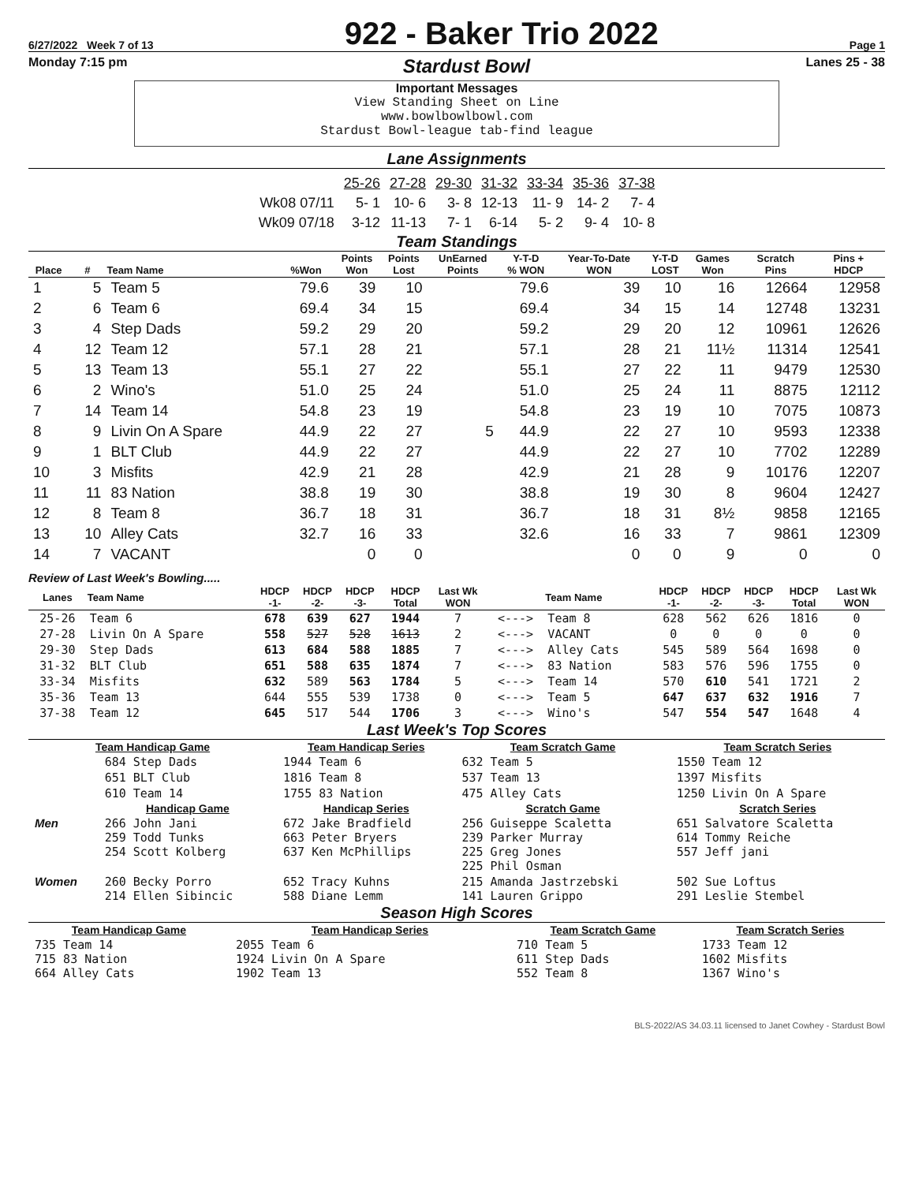6/27/2022 Week 7 of 13
922 - Baker Trio 2022
Page 1
Monday 7:15 pm Stardust Bowl Lanes 25 - 38
Important Messages
View Standing Sheet on Line
www.bowlbowlbowl.com
Stardust Bowl-league tab-find league
Lane Assignments
| | 25-26 | 27-28 | 29-30 | 31-32 | 33-34 | 35-36 | 37-38 |
| Wk08 07/11 | 5- 1 | 10- 6 | 3- 8 | 12-13 | 11- 9 | 14- 2 | 7- 4 |
| Wk09 07/18 | 3-12 | 11-13 | 7- 1 | 6-14 | 5- 2 | 9- 4 | 10- 8 |
Team Standings
| Place | # | Team Name | %Won | Points Won | Points Lost | UnEarned Points | Y-T-D % WON | Year-To-Date WON | Y-T-D LOST | Games Won | Scratch Pins | Pins + HDCP |
| --- | --- | --- | --- | --- | --- | --- | --- | --- | --- | --- | --- | --- |
| 1 | 5 | Team 5 | 79.6 | 39 | 10 | | 79.6 | 39 | 10 | 16 | 12664 | 12958 |
| 2 | 6 | Team 6 | 69.4 | 34 | 15 | | 69.4 | 34 | 15 | 14 | 12748 | 13231 |
| 3 | 4 | Step Dads | 59.2 | 29 | 20 | | 59.2 | 29 | 20 | 12 | 10961 | 12626 |
| 4 | 12 | Team 12 | 57.1 | 28 | 21 | | 57.1 | 28 | 21 | 11½ | 11314 | 12541 |
| 5 | 13 | Team 13 | 55.1 | 27 | 22 | | 55.1 | 27 | 22 | 11 | 9479 | 12530 |
| 6 | 2 | Wino's | 51.0 | 25 | 24 | | 51.0 | 25 | 24 | 11 | 8875 | 12112 |
| 7 | 14 | Team 14 | 54.8 | 23 | 19 | | 54.8 | 23 | 19 | 10 | 7075 | 10873 |
| 8 | 9 | Livin On A Spare | 44.9 | 22 | 27 | 5 | 44.9 | 22 | 27 | 10 | 9593 | 12338 |
| 9 | 1 | BLT Club | 44.9 | 22 | 27 | | 44.9 | 22 | 27 | 10 | 7702 | 12289 |
| 10 | 3 | Misfits | 42.9 | 21 | 28 | | 42.9 | 21 | 28 | 9 | 10176 | 12207 |
| 11 | 11 | 83 Nation | 38.8 | 19 | 30 | | 38.8 | 19 | 30 | 8 | 9604 | 12427 |
| 12 | 8 | Team 8 | 36.7 | 18 | 31 | | 36.7 | 18 | 31 | 8½ | 9858 | 12165 |
| 13 | 10 | Alley Cats | 32.7 | 16 | 33 | | 32.6 | 16 | 33 | 7 | 9861 | 12309 |
| 14 | 7 | VACANT | | 0 | 0 | | | 0 | 0 | 9 | 0 | 0 |
Review of Last Week's Bowling.....
| Lanes | Team Name | HDCP -1- | HDCP -2- | HDCP -3- | HDCP Total | Last Wk WON | | Team Name | HDCP -1- | HDCP -2- | HDCP -3- | HDCP Total | Last Wk WON |
| --- | --- | --- | --- | --- | --- | --- | --- | --- | --- | --- | --- | --- | --- |
| 25-26 | Team 6 | 678 | 639 | 627 | 1944 | 7 | <---> | Team 8 | 628 | 562 | 626 | 1816 | 0 |
| 27-28 | Livin On A Spare | 558 | 527 | 528 | 1613 | 2 | <---> | VACANT | 0 | 0 | 0 | 0 | 0 |
| 29-30 | Step Dads | 613 | 684 | 588 | 1885 | 7 | <---> | Alley Cats | 545 | 589 | 564 | 1698 | 0 |
| 31-32 | BLT Club | 651 | 588 | 635 | 1874 | 7 | <---> | 83 Nation | 583 | 576 | 596 | 1755 | 0 |
| 33-34 | Misfits | 632 | 589 | 563 | 1784 | 5 | <---> | Team 14 | 570 | 610 | 541 | 1721 | 2 |
| 35-36 | Team 13 | 644 | 555 | 539 | 1738 | 0 | <---> | Team 5 | 647 | 637 | 632 | 1916 | 7 |
| 37-38 | Team 12 | 645 | 517 | 544 | 1706 | 3 | <---> | Wino's | 547 | 554 | 547 | 1648 | 4 |
Last Week's Top Scores
| Team Handicap Game | | Team Handicap Series | Team Scratch Game | Team Scratch Series |
| --- | --- | --- | --- | --- |
| | 684 Step Dads | 1944 Team 6 | 632 Team 5 | 1550 Team 12 |
| | 651 BLT Club | 1816 Team 8 | 537 Team 13 | 1397 Misfits |
| | 610 Team 14 | 1755 83 Nation | 475 Alley Cats | 1250 Livin On A Spare |
| | Handicap Game | Handicap Series | Scratch Game | Scratch Series |
| Men | 266 John Jani 259 Todd Tunks 254 Scott Kolberg | 672 Jake Bradfield 663 Peter Bryers 637 Ken McPhillips | 256 Guiseppe Scaletta 239 Parker Murray 225 Greg Jones 225 Phil Osman | 651 Salvatore Scaletta 614 Tommy Reiche 557 Jeff jani |
| Women | 260 Becky Porro 214 Ellen Sibincic | 652 Tracy Kuhns 588 Diane Lemm | 215 Amanda Jastrzebski 141 Lauren Grippo | 502 Sue Loftus 291 Leslie Stembel |
Season High Scores
| Team Handicap Game | Team Handicap Series | Team Scratch Game | Team Scratch Series |
| --- | --- | --- | --- |
| 735 Team 14 715 83 Nation 664 Alley Cats | 2055 Team 6 1924 Livin On A Spare 1902 Team 13 | 710 Team 5 611 Step Dads 552 Team 8 | 1733 Team 12 1602 Misfits 1367 Wino's |
BLS-2022/AS 34.03.11 licensed to Janet Cowhey - Stardust Bowl